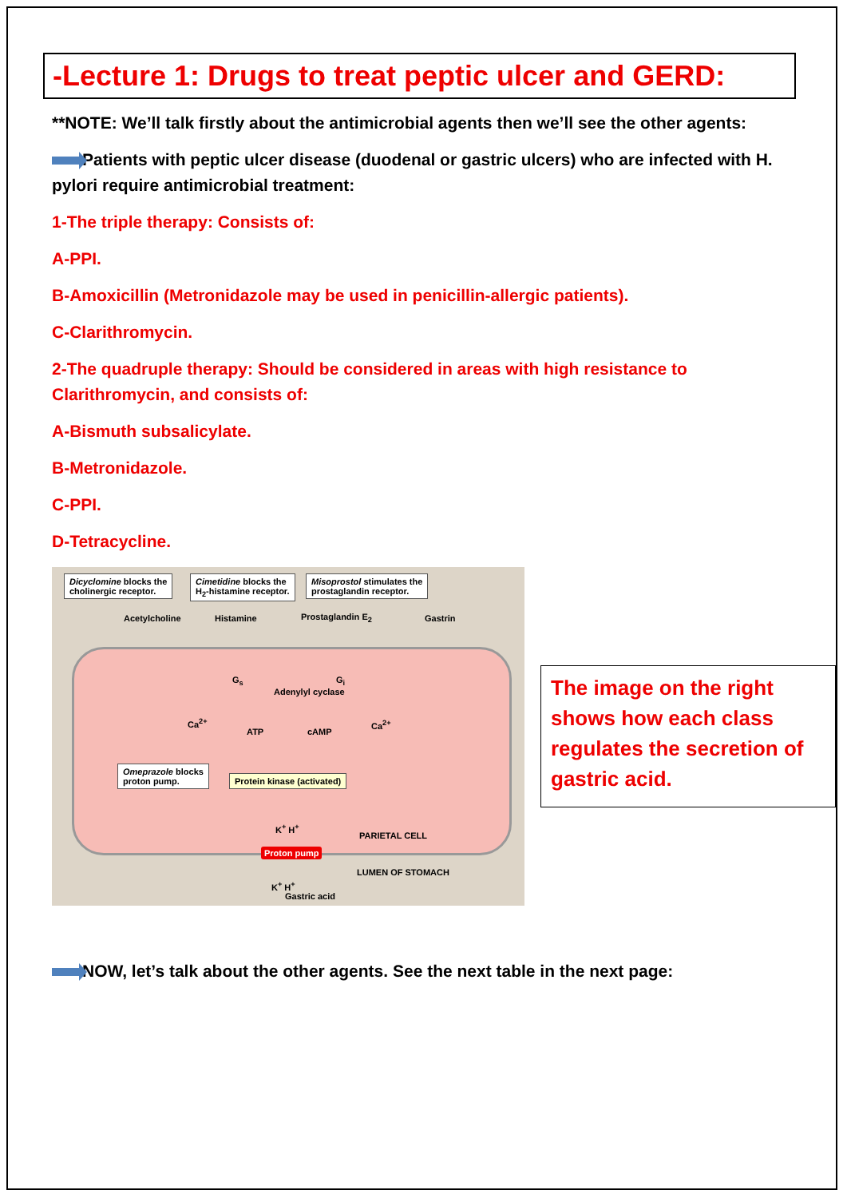-Lecture 1: Drugs to treat peptic ulcer and GERD:
**NOTE: We’ll talk firstly about the antimicrobial agents then we’ll see the other agents:
Patients with peptic ulcer disease (duodenal or gastric ulcers) who are infected with H. pylori require antimicrobial treatment:
1-The triple therapy: Consists of:
A-PPI.
B-Amoxicillin (Metronidazole may be used in penicillin-allergic patients).
C-Clarithromycin.
2-The quadruple therapy: Should be considered in areas with high resistance to Clarithromycin, and consists of:
A-Bismuth subsalicylate.
B-Metronidazole.
C-PPI.
D-Tetracycline.
Dicyclomine blocks the
cholinergic receptor.
Cimetidine blocks the
H<sub>2</sub>-histamine receptor.
Misoprostol stimulates the
prostaglandin receptor.
Acetylcholine Histamine Prostaglandin E<sub>2</sub> Gastrin
G<sub>s</sub>
Adenylyl cyclase
G<sub>i</sub>
Ca<sup>2+</sup>
ATP cAMP
Ca<sup>2+</sup>
Omeprazole blocks
proton pump.
Protein kinase (activated)
K<sup>+</sup> H<sup>+</sup>
PARIETAL CELL
Proton pump
LUMEN OF STOMACH
K<sup>+</sup> H<sup>+</sup>
Gastric acid
The image on the right shows how each class regulates the secretion of gastric acid.
NOW, let’s talk about the other agents. See the next table in the next page: